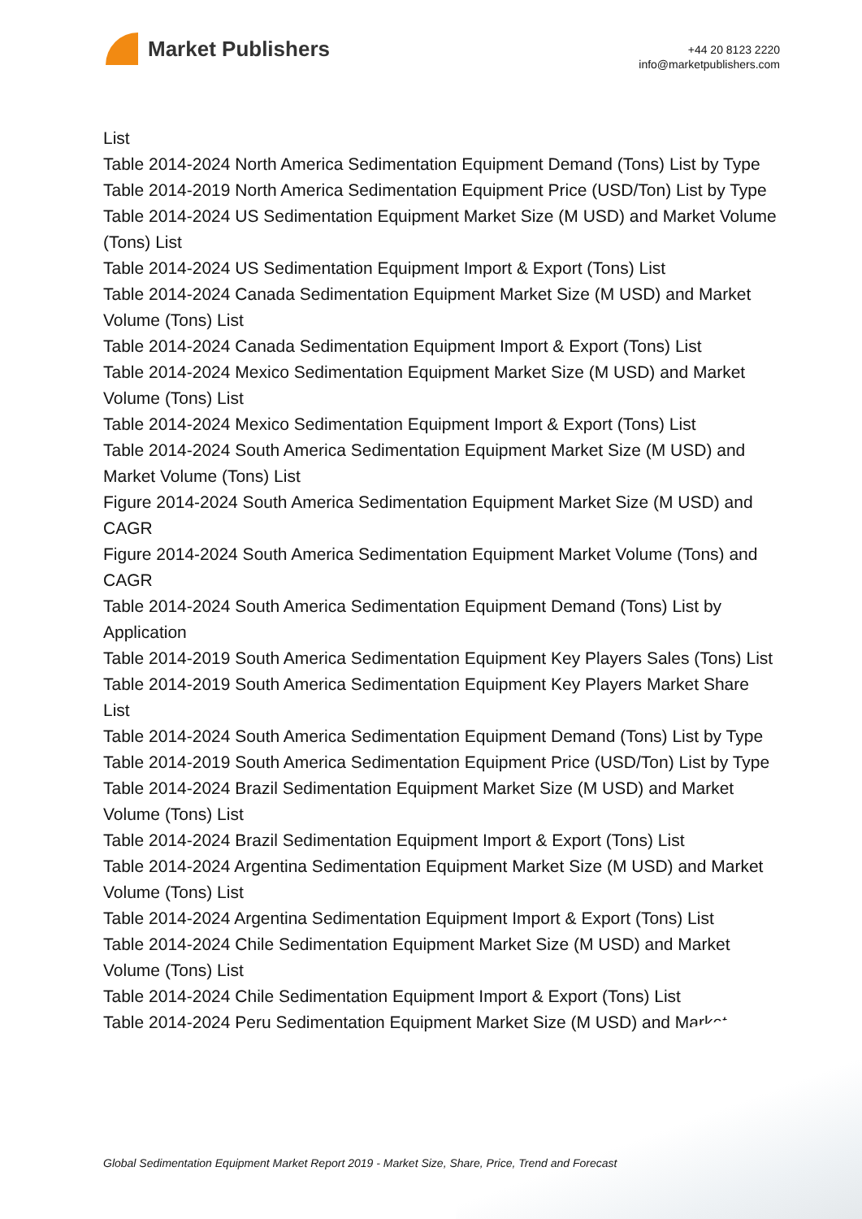Market Publishers
+44 20 8123 2220
info@marketpublishers.com
List
Table 2014-2024 North America Sedimentation Equipment Demand (Tons) List by Type
Table 2014-2019 North America Sedimentation Equipment Price (USD/Ton) List by Type
Table 2014-2024 US Sedimentation Equipment Market Size (M USD) and Market Volume (Tons) List
Table 2014-2024 US Sedimentation Equipment Import & Export (Tons) List
Table 2014-2024 Canada Sedimentation Equipment Market Size (M USD) and Market Volume (Tons) List
Table 2014-2024 Canada Sedimentation Equipment Import & Export (Tons) List
Table 2014-2024 Mexico Sedimentation Equipment Market Size (M USD) and Market Volume (Tons) List
Table 2014-2024 Mexico Sedimentation Equipment Import & Export (Tons) List
Table 2014-2024 South America Sedimentation Equipment Market Size (M USD) and Market Volume (Tons) List
Figure 2014-2024 South America Sedimentation Equipment Market Size (M USD) and CAGR
Figure 2014-2024 South America Sedimentation Equipment Market Volume (Tons) and CAGR
Table 2014-2024 South America Sedimentation Equipment Demand (Tons) List by Application
Table 2014-2019 South America Sedimentation Equipment Key Players Sales (Tons) List
Table 2014-2019 South America Sedimentation Equipment Key Players Market Share List
Table 2014-2024 South America Sedimentation Equipment Demand (Tons) List by Type
Table 2014-2019 South America Sedimentation Equipment Price (USD/Ton) List by Type
Table 2014-2024 Brazil Sedimentation Equipment Market Size (M USD) and Market Volume (Tons) List
Table 2014-2024 Brazil Sedimentation Equipment Import & Export (Tons) List
Table 2014-2024 Argentina Sedimentation Equipment Market Size (M USD) and Market Volume (Tons) List
Table 2014-2024 Argentina Sedimentation Equipment Import & Export (Tons) List
Table 2014-2024 Chile Sedimentation Equipment Market Size (M USD) and Market Volume (Tons) List
Table 2014-2024 Chile Sedimentation Equipment Import & Export (Tons) List
Table 2014-2024 Peru Sedimentation Equipment Market Size (M USD) and Market
Global Sedimentation Equipment Market Report 2019 - Market Size, Share, Price, Trend and Forecast